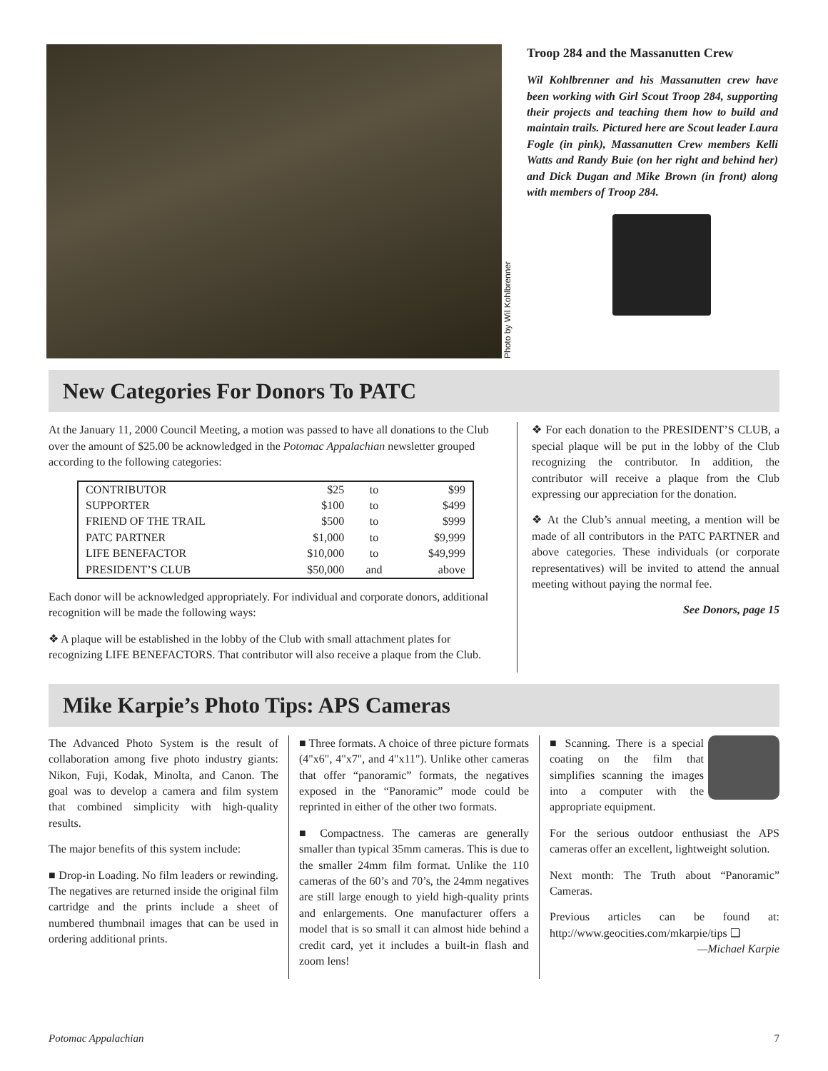Photo by Wil Kohlbrenner
Troop 284 and the Massanutten Crew
Wil Kohlbrenner and his Massanutten crew have been working with Girl Scout Troop 284, supporting their projects and teaching them how to build and maintain trails. Pictured here are Scout leader Laura Fogle (in pink), Massanutten Crew members Kelli Watts and Randy Buie (on her right and behind her) and Dick Dugan and Mike Brown (in front) along with members of Troop 284.
New Categories For Donors To PATC
At the January 11, 2000 Council Meeting, a motion was passed to have all donations to the Club over the amount of $25.00 be acknowledged in the Potomac Appalachian newsletter grouped according to the following categories:
| CONTRIBUTOR | $25 | to | $99 |
| SUPPORTER | $100 | to | $499 |
| FRIEND OF THE TRAIL | $500 | to | $999 |
| PATC PARTNER | $1,000 | to | $9,999 |
| LIFE BENEFACTOR | $10,000 | to | $49,999 |
| PRESIDENT’S CLUB | $50,000 | and | above |
Each donor will be acknowledged appropriately. For individual and corporate donors, additional recognition will be made the following ways:
❖ A plaque will be established in the lobby of the Club with small attachment plates for recognizing LIFE BENEFACTORS. That contributor will also receive a plaque from the Club.
❖ For each donation to the PRESIDENT’S CLUB, a special plaque will be put in the lobby of the Club recognizing the contributor. In addition, the contributor will receive a plaque from the Club expressing our appreciation for the donation.
❖ At the Club’s annual meeting, a mention will be made of all contributors in the PATC PARTNER and above categories. These individuals (or corporate representatives) will be invited to attend the annual meeting without paying the normal fee.
See Donors, page 15
Mike Karpie’s Photo Tips: APS Cameras
The Advanced Photo System is the result of collaboration among five photo industry giants: Nikon, Fuji, Kodak, Minolta, and Canon. The goal was to develop a camera and film system that combined simplicity with high-quality results.
The major benefits of this system include:
■ Drop-in Loading. No film leaders or rewinding. The negatives are returned inside the original film cartridge and the prints include a sheet of numbered thumbnail images that can be used in ordering additional prints.
■ Three formats. A choice of three picture formats (4"x6", 4"x7", and 4"x11"). Unlike other cameras that offer “panoramic” formats, the negatives exposed in the “Panoramic” mode could be reprinted in either of the other two formats.
■ Compactness. The cameras are generally smaller than typical 35mm cameras. This is due to the smaller 24mm film format. Unlike the 110 cameras of the 60’s and 70’s, the 24mm negatives are still large enough to yield high-quality prints and enlargements. One manufacturer offers a model that is so small it can almost hide behind a credit card, yet it includes a built-in flash and zoom lens!
■ Scanning. There is a special coating on the film that simplifies scanning the images into a computer with the appropriate equipment.
For the serious outdoor enthusiast the APS cameras offer an excellent, lightweight solution.
Next month: The Truth about “Panoramic” Cameras.
Previous articles can be found at: http://www.geocities.com/mkarpie/tips ❑
—Michael Karpie
Potomac Appalachian 7